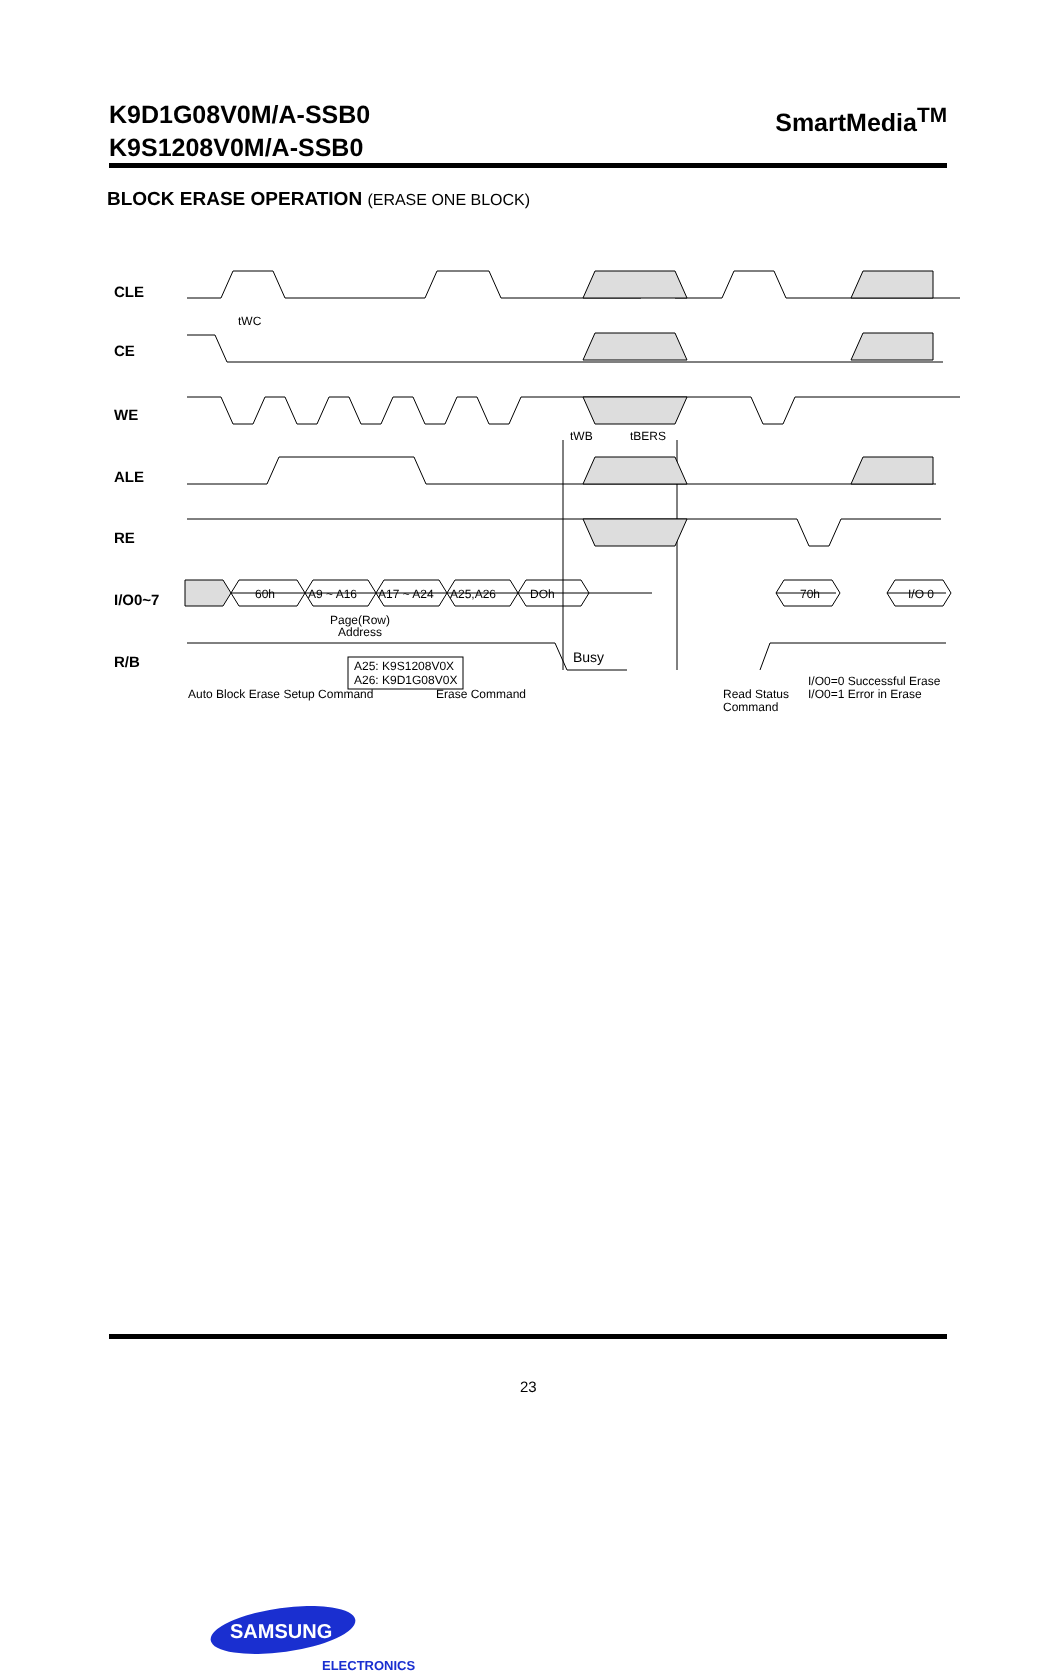K9D1G08V0M/A-SSB0
K9S1208V0M/A-SSB0
SmartMedia<sup>TM</sup>
BLOCK ERASE OPERATION (ERASE ONE BLOCK)
CLE
CE
WE
ALE
RE
I/O0~7
R/B
60h
A9 ~ A16
A17 ~ A24
A25,A26
DOh
70h
I/O 0
tWC
tWB
tBERS
Page(Row)
Address
A25: K9S1208V0X
A26: K9D1G08V0X
Busy
Auto Block Erase Setup Command
Erase Command
Read Status
Command
I/O0=0 Successful Erase
I/O0=1 Error in Erase
SAMSUNG
ELECTRONICS
23